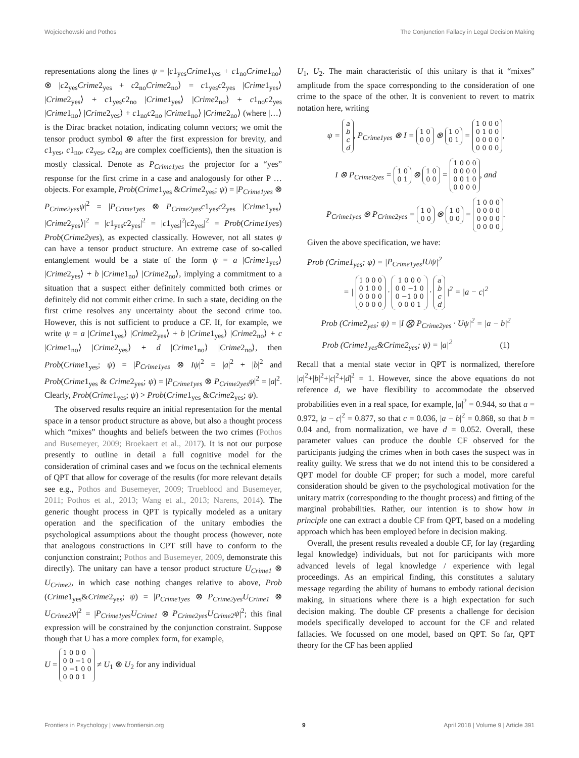Wojciechowski and Pothos The Conjunction Fallacy in Legal Decision Making
representations along the lines ψ = |c1<sub>yes</sub>Crime1<sub>yes</sub> + c1<sub>no</sub>Crime1<sub>no</sub>⟩ ⊗ |c2<sub>yes</sub>Crime2<sub>yes</sub> + c2<sub>no</sub>Crime2<sub>no</sub>⟩ = c1<sub>yes</sub>c2<sub>yes</sub> |Crime1<sub>yes</sub>⟩ |Crime2<sub>yes</sub>⟩ + c1<sub>yes</sub>c2<sub>no</sub> |Crime1<sub>yes</sub>⟩ |Crime2<sub>no</sub>⟩ + c1<sub>no</sub>c2<sub>yes</sub> |Crime1<sub>no</sub>⟩ |Crime2<sub>yes</sub>⟩ + c1<sub>no</sub>c2<sub>no</sub> |Crime1<sub>no</sub>⟩ |Crime2<sub>no</sub>⟩ (where |…⟩ is the Dirac bracket notation, indicating column vectors; we omit the tensor product symbol ⊗ after the first expression for brevity, and c1<sub>yes</sub>, c1<sub>no</sub>, c2<sub>yes</sub>, c2<sub>no</sub> are complex coefficients), then the situation is mostly classical. Denote as P<sub>Crime1yes</sub> the projector for a “yes” response for the first crime in a case and analogously for other P … objects. For example, Prob(Crime1<sub>yes</sub> &Crime2<sub>yes</sub>; ψ) = |P<sub>Crime1yes</sub> ⊗ P<sub>Crime2yes</sub>ψ|<sup>2</sup> = |P<sub>Crime1yes</sub> ⊗ P<sub>Crime2yes</sub>c1<sub>yes</sub>c2<sub>yes</sub> |Crime1<sub>yes</sub>⟩ |Crime2<sub>yes</sub>⟩|<sup>2</sup> = |c1<sub>yes</sub>c2<sub>yes</sub>|<sup>2</sup> = |c1<sub>yes</sub>|<sup>2</sup>|c2<sub>yes</sub>|<sup>2</sup> = Prob(Crime1yes) Prob(Crime2yes), as expected classically. However, not all states ψ can have a tensor product structure. An extreme case of so-called entanglement would be a state of the form ψ = a |Crime1<sub>yes</sub>⟩ |Crime2<sub>yes</sub>⟩ + b |Crime1<sub>no</sub>⟩ |Crime2<sub>no</sub>⟩, implying a commitment to a situation that a suspect either definitely committed both crimes or definitely did not commit either crime. In such a state, deciding on the first crime resolves any uncertainty about the second crime too. However, this is not sufficient to produce a CF. If, for example, we write ψ = a |Crime1<sub>yes</sub>⟩ |Crime2<sub>yes</sub>⟩ + b |Crime1<sub>yes</sub>⟩ |Crime2<sub>no</sub>⟩ + c |Crime1<sub>no</sub>⟩ |Crime2<sub>yes</sub>⟩ + d |Crime1<sub>no</sub>⟩ |Crime2<sub>no</sub>⟩, then Prob(Crime1<sub>yes</sub>; ψ) = |P<sub>Crime1yes</sub> ⊗ Iψ|<sup>2</sup> = |a|<sup>2</sup> + |b|<sup>2</sup> and Prob(Crime1<sub>yes</sub> & Crime2<sub>yes</sub>; ψ) = |P<sub>Crime1yes</sub> ⊗ P<sub>Crime2yes</sub>ψ|<sup>2</sup> = |a|<sup>2</sup>. Clearly, Prob(Crime1<sub>yes</sub>; ψ) > Prob(Crime1<sub>yes</sub> &Crime2<sub>yes</sub>; ψ).
The observed results require an initial representation for the mental space in a tensor product structure as above, but also a thought process which “mixes” thoughts and beliefs between the two crimes (Pothos and Busemeyer, 2009; Broekaert et al., 2017). It is not our purpose presently to outline in detail a full cognitive model for the consideration of criminal cases and we focus on the technical elements of QPT that allow for coverage of the results (for more relevant details see e.g., Pothos and Busemeyer, 2009; Trueblood and Busemeyer, 2011; Pothos et al., 2013; Wang et al., 2013; Narens, 2014). The generic thought process in QPT is typically modeled as a unitary operation and the specification of the unitary embodies the psychological assumptions about the thought process (however, note that analogous constructions in CPT still have to conform to the conjunction constraint; Pothos and Busemeyer, 2009, demonstrate this directly). The unitary can have a tensor product structure U<sub>Crime1</sub> ⊗ U<sub>Crime2</sub>, in which case nothing changes relative to above, Prob (Crime1<sub>yes</sub>&Crime2<sub>yes</sub>; ψ) = |P<sub>Crime1yes</sub> ⊗ P<sub>Crime2yes</sub>U<sub>Crime1</sub> ⊗ U<sub>Crime2</sub>ψ|<sup>2</sup> = |P<sub>Crime1yes</sub>U<sub>Crime1</sub> ⊗ P<sub>Crime2yes</sub>U<sub>Crime2</sub>ψ|<sup>2</sup>; this final expression will be constrained by the conjunction constraint. Suppose though that U has a more complex form, for example,
U = 1 0 0 0
0 0 −1 0
0 −1 0 0
0 0 0 1 ≠ U<sub>1</sub> ⊗ U<sub>2</sub> for any individual
U<sub>1</sub>, U<sub>2</sub>. The main characteristic of this unitary is that it “mixes” amplitude from the space corresponding to the consideration of one crime to the space of the other. It is convenient to revert to matrix notation here, writing
ψ = a
b
c
d, P<sub>Crime1yes</sub> ⊗ I = 1 0
0 0 ⊗ 1 0
0 1 = 1 0 0 0
0 1 0 0
0 0 0 0
0 0 0 0,
I ⊗ P<sub>Crime2yes</sub> = 1 0
0 1 ⊗ 1 0
0 0 = 1 0 0 0
0 0 0 0
0 0 1 0
0 0 0 0, and
P<sub>Crime1yes</sub> ⊗ P<sub>Crime2yes</sub> = 1 0
0 0 ⊗ 1 0
0 0 = 1 0 0 0
0 0 0 0
0 0 0 0
0 0 0 0.
Given the above specification, we have:
Prob (Crime1<sub>yes</sub>; ψ) = |P<sub>Crime1yes</sub>IUψ|<sup>2</sup>
= | 1 0 0 0
0 1 0 0
0 0 0 0
0 0 0 0 · 1 0 0 0
0 0 −1 0
0 −1 0 0
0 0 0 1 · a
b
c
d |<sup>2</sup> = |a − c|<sup>2</sup>
Prob (Crime2<sub>yes</sub>; ψ) = |I ⨂ P<sub>Crime2yes</sub> · Uψ|<sup>2</sup> = |a − b|<sup>2</sup>
Prob (Crime1<sub>yes</sub>&Crime2<sub>yes</sub>; ψ) = |a|<sup>2</sup> (1)
Recall that a mental state vector in QPT is normalized, therefore |a|<sup>2</sup>+|b|<sup>2</sup>+|c|<sup>2</sup>+|d|<sup>2</sup> = 1. However, since the above equations do not reference d, we have flexibility to accommodate the observed probabilities even in a real space, for example, |a|<sup>2</sup> = 0.944, so that a = 0.972, |a − c|<sup>2</sup> = 0.877, so that c = 0.036, |a − b|<sup>2</sup> = 0.868, so that b = 0.04 and, from normalization, we have d = 0.052. Overall, these parameter values can produce the double CF observed for the participants judging the crimes when in both cases the suspect was in reality guilty. We stress that we do not intend this to be considered a QPT model for double CF proper; for such a model, more careful consideration should be given to the psychological motivation for the unitary matrix (corresponding to the thought process) and fitting of the marginal probabilities. Rather, our intention is to show how in principle one can extract a double CF from QPT, based on a modeling approach which has been employed before in decision making.
Overall, the present results revealed a double CF, for lay (regarding legal knowledge) individuals, but not for participants with more advanced levels of legal knowledge / experience with legal proceedings. As an empirical finding, this constitutes a salutary message regarding the ability of humans to embody rational decision making, in situations where there is a high expectation for such decision making. The double CF presents a challenge for decision models specifically developed to account for the CF and related fallacies. We focussed on one model, based on QPT. So far, QPT theory for the CF has been applied
Frontiers in Psychology | www.frontiersin.org 9 April 2018 | Volume 9 | Article 391